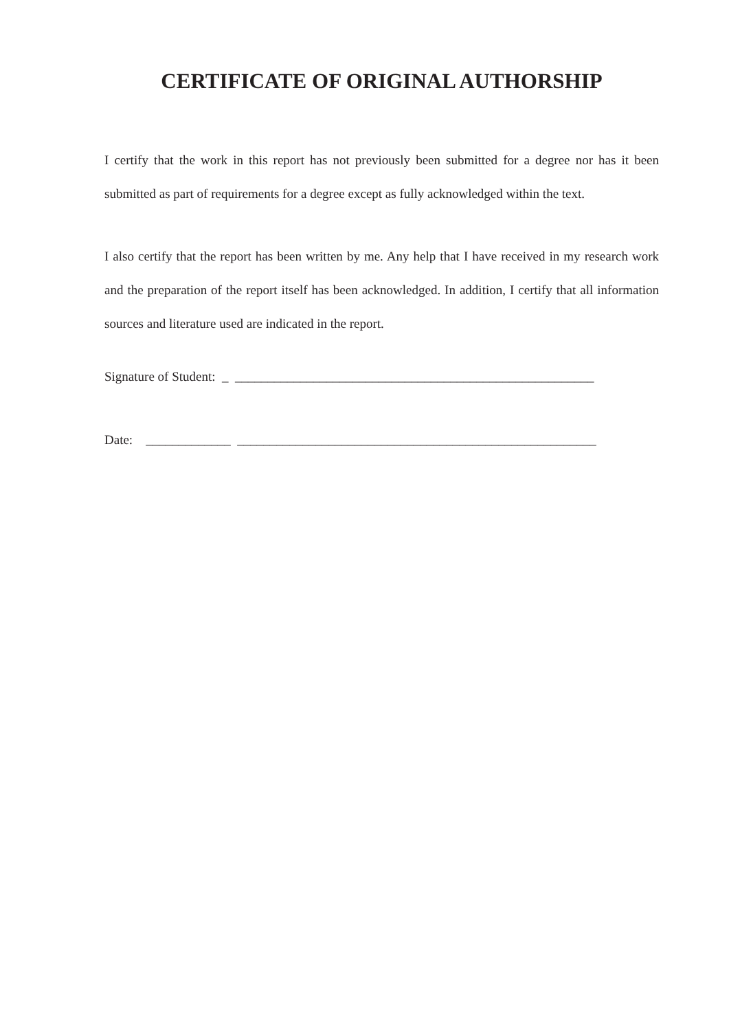CERTIFICATE OF ORIGINAL AUTHORSHIP
I certify that the work in this report has not previously been submitted for a degree nor has it been submitted as part of requirements for a degree except as fully acknowledged within the text.
I also certify that the report has been written by me. Any help that I have received in my research work and the preparation of the report itself has been acknowledged. In addition, I certify that all information sources and literature used are indicated in the report.
Signature of Student: _ _______________________________________________________
Date: _____________ _______________________________________________________